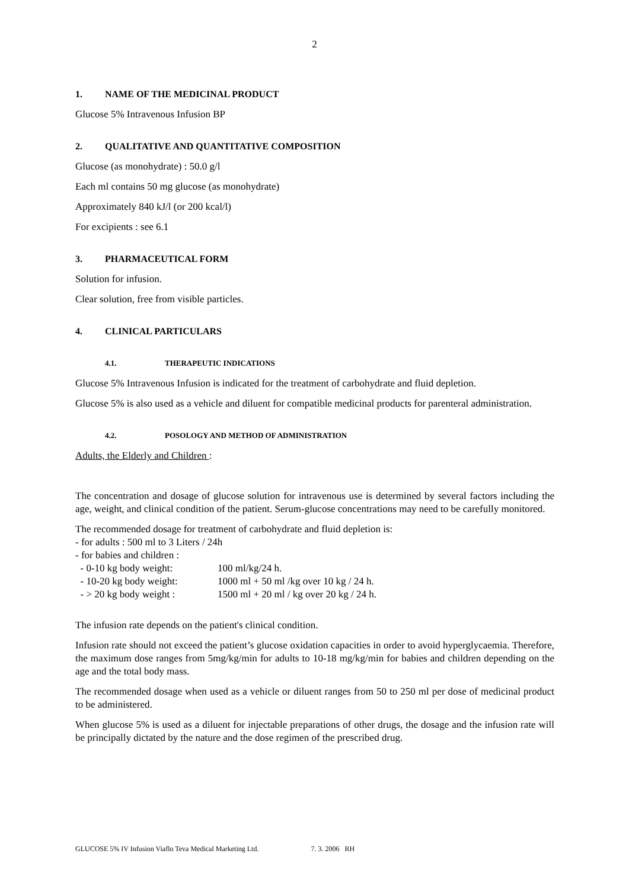2
1. NAME OF THE MEDICINAL PRODUCT
Glucose 5% Intravenous Infusion BP
2. QUALITATIVE AND QUANTITATIVE COMPOSITION
Glucose (as monohydrate) : 50.0 g/l
Each ml contains 50 mg glucose (as monohydrate)
Approximately 840 kJ/l (or 200 kcal/l)
For excipients : see 6.1
3. PHARMACEUTICAL FORM
Solution for infusion.
Clear solution, free from visible particles.
4. CLINICAL PARTICULARS
4.1. THERAPEUTIC INDICATIONS
Glucose 5% Intravenous Infusion is indicated for the treatment of carbohydrate and fluid depletion.
Glucose 5% is also used as a vehicle and diluent for compatible medicinal products for parenteral administration.
4.2. POSOLOGY AND METHOD OF ADMINISTRATION
Adults, the Elderly and Children :
The concentration and dosage of glucose solution for intravenous use is determined by several factors including the age, weight, and clinical condition of the patient. Serum-glucose concentrations may need to be carefully monitored.
The recommended dosage for treatment of carbohydrate and fluid depletion is:
- for adults : 500 ml to 3 Liters / 24h
- for babies and children :
| - 0-10 kg body weight: | 100 ml/kg/24 h. |
| - 10-20 kg body weight: | 1000 ml + 50 ml /kg over 10 kg / 24 h. |
| - > 20 kg body weight : | 1500 ml + 20 ml / kg over 20 kg / 24 h. |
The infusion rate depends on the patient's clinical condition.
Infusion rate should not exceed the patient’s glucose oxidation capacities in order to avoid hyperglycaemia. Therefore, the maximum dose ranges from 5mg/kg/min for adults to 10-18 mg/kg/min for babies and children depending on the age and the total body mass.
The recommended dosage when used as a vehicle or diluent ranges from 50 to 250 ml per dose of medicinal product to be administered.
When glucose 5% is used as a diluent for injectable preparations of other drugs, the dosage and the infusion rate will be principally dictated by the nature and the dose regimen of the prescribed drug.
GLUCOSE 5% IV Infusion Viaflo Teva Medical Marketing Ltd. 7. 3. 2006 RH